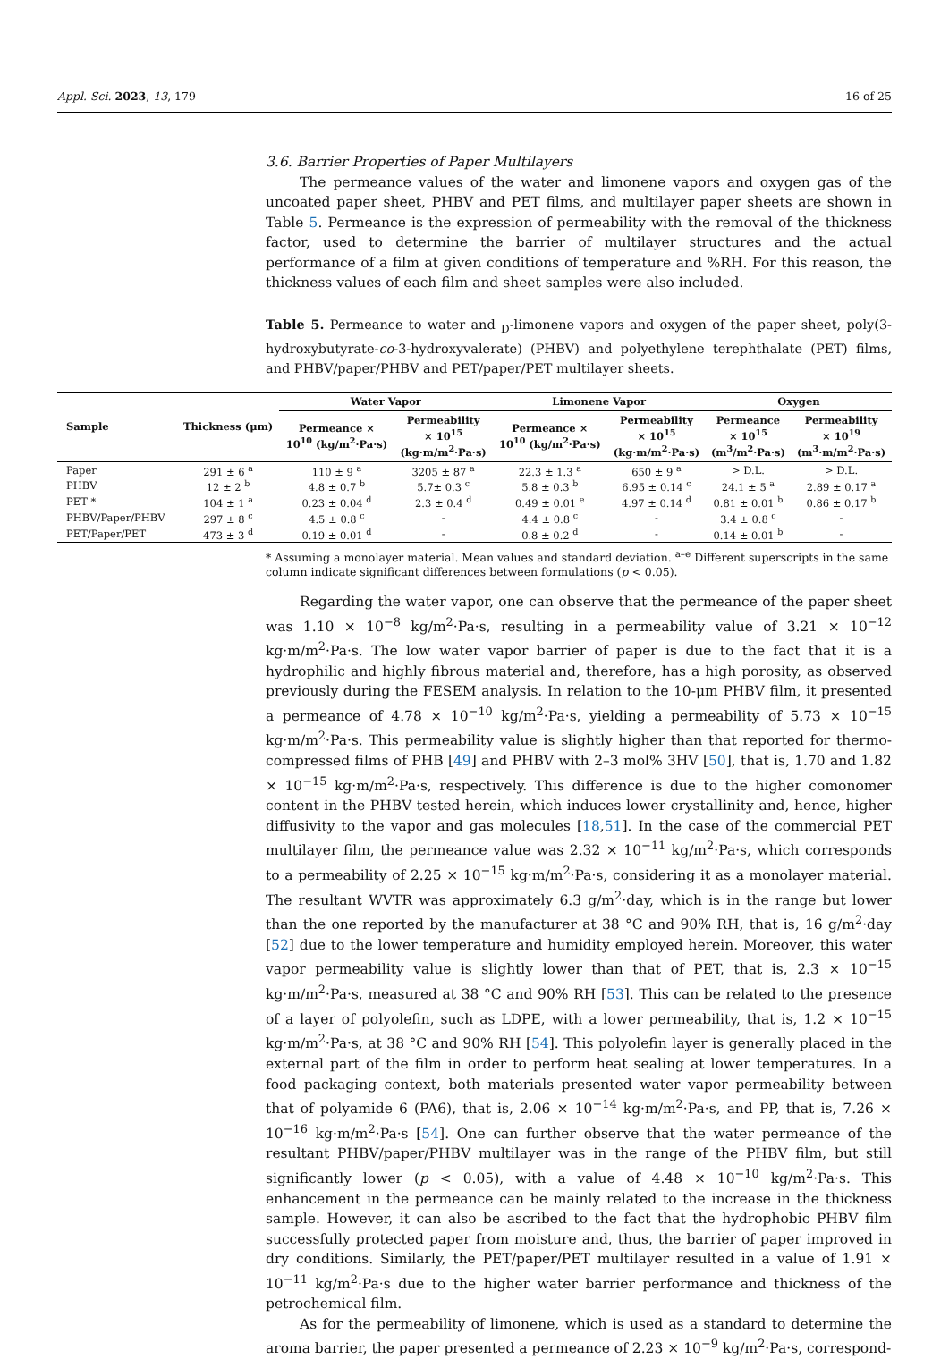Appl. Sci. 2023, 13, 179 16 of 25
3.6. Barrier Properties of Paper Multilayers
The permeance values of the water and limonene vapors and oxygen gas of the uncoated paper sheet, PHBV and PET films, and multilayer paper sheets are shown in Table 5. Permeance is the expression of permeability with the removal of the thickness factor, used to determine the barrier of multilayer structures and the actual performance of a film at given conditions of temperature and %RH. For this reason, the thickness values of each film and sheet samples were also included.
Table 5. Permeance to water and <sub>D</sub>-limonene vapors and oxygen of the paper sheet, poly(3-hydroxybutyrate-co-3-hydroxyvalerate) (PHBV) and polyethylene terephthalate (PET) films, and PHBV/paper/PHBV and PET/paper/PET multilayer sheets.
| Sample | Thickness (μm) | Water Vapor | | Limonene Vapor | | Oxygen | |
| --- | --- | --- | --- | --- | --- | --- | --- |
| | | Permeance × 10<sup>10</sup> (kg/m<sup>2</sup>·Pa·s) | Permeability × 10<sup>15</sup> (kg·m/m<sup>2</sup>·Pa·s) | Permeance × 10<sup>10</sup> (kg/m<sup>2</sup>·Pa·s) | Permeability × 10<sup>15</sup> (kg·m/m<sup>2</sup>·Pa·s) | Permeance × 10<sup>15</sup> (m<sup>3</sup>/m<sup>2</sup>·Pa·s) | Permeability × 10<sup>19</sup> (m<sup>3</sup>·m/m<sup>2</sup>·Pa·s) |
| Paper | 291 ± 6 <sup>a</sup> | 110 ± 9 <sup>a</sup> | 3205 ± 87 <sup>a</sup> | 22.3 ± 1.3 <sup>a</sup> | 650 ± 9 <sup>a</sup> | > D.L. | > D.L. |
| PHBV | 12 ± 2 <sup>b</sup> | 4.8 ± 0.7 <sup>b</sup> | 5.7± 0.3 <sup>c</sup> | 5.8 ± 0.3 <sup>b</sup> | 6.95 ± 0.14 <sup>c</sup> | 24.1 ± 5 <sup>a</sup> | 2.89 ± 0.17 <sup>a</sup> |
| PET * | 104 ± 1 <sup>a</sup> | 0.23 ± 0.04 <sup>d</sup> | 2.3 ± 0.4 <sup>d</sup> | 0.49 ± 0.01 <sup>e</sup> | 4.97 ± 0.14 <sup>d</sup> | 0.81 ± 0.01 <sup>b</sup> | 0.86 ± 0.17 <sup>b</sup> |
| PHBV/Paper/PHBV | 297 ± 8 <sup>c</sup> | 4.5 ± 0.8 <sup>c</sup> | - | 4.4 ± 0.8 <sup>c</sup> | - | 3.4 ± 0.8 <sup>c</sup> | - |
| PET/Paper/PET | 473 ± 3 <sup>d</sup> | 0.19 ± 0.01 <sup>d</sup> | - | 0.8 ± 0.2 <sup>d</sup> | - | 0.14 ± 0.01 <sup>b</sup> | - |
* Assuming a monolayer material. Mean values and standard deviation. <sup>a–e</sup> Different superscripts in the same column indicate significant differences between formulations (p < 0.05).
Regarding the water vapor, one can observe that the permeance of the paper sheet was 1.10 × 10<sup>−8</sup> kg/m<sup>2</sup>·Pa·s, resulting in a permeability value of 3.21 × 10<sup>−12</sup> kg·m/m<sup>2</sup>·Pa·s. The low water vapor barrier of paper is due to the fact that it is a hydrophilic and highly fibrous material and, therefore, has a high porosity, as observed previously during the FESEM analysis. In relation to the 10-μm PHBV film, it presented a permeance of 4.78 × 10<sup>−10</sup> kg/m<sup>2</sup>·Pa·s, yielding a permeability of 5.73 × 10<sup>−15</sup> kg·m/m<sup>2</sup>·Pa·s. This permeability value is slightly higher than that reported for thermo-compressed films of PHB [49] and PHBV with 2–3 mol% 3HV [50], that is, 1.70 and 1.82 × 10<sup>−15</sup> kg·m/m<sup>2</sup>·Pa·s, respectively. This difference is due to the higher comonomer content in the PHBV tested herein, which induces lower crystallinity and, hence, higher diffusivity to the vapor and gas molecules [18,51]. In the case of the commercial PET multilayer film, the permeance value was 2.32 × 10<sup>−11</sup> kg/m<sup>2</sup>·Pa·s, which corresponds to a permeability of 2.25 × 10<sup>−15</sup> kg·m/m<sup>2</sup>·Pa·s, considering it as a monolayer material. The resultant WVTR was approximately 6.3 g/m<sup>2</sup>·day, which is in the range but lower than the one reported by the manufacturer at 38 °C and 90% RH, that is, 16 g/m<sup>2</sup>·day [52] due to the lower temperature and humidity employed herein. Moreover, this water vapor permeability value is slightly lower than that of PET, that is, 2.3 × 10<sup>−15</sup> kg·m/m<sup>2</sup>·Pa·s, measured at 38 °C and 90% RH [53]. This can be related to the presence of a layer of polyolefin, such as LDPE, with a lower permeability, that is, 1.2 × 10<sup>−15</sup> kg·m/m<sup>2</sup>·Pa·s, at 38 °C and 90% RH [54]. This polyolefin layer is generally placed in the external part of the film in order to perform heat sealing at lower temperatures. In a food packaging context, both materials presented water vapor permeability between that of polyamide 6 (PA6), that is, 2.06 × 10<sup>−14</sup> kg·m/m<sup>2</sup>·Pa·s, and PP, that is, 7.26 × 10<sup>−16</sup> kg·m/m<sup>2</sup>·Pa·s [54]. One can further observe that the water permeance of the resultant PHBV/paper/PHBV multilayer was in the range of the PHBV film, but still significantly lower (p < 0.05), with a value of 4.48 × 10<sup>−10</sup> kg/m<sup>2</sup>·Pa·s. This enhancement in the permeance can be mainly related to the increase in the thickness sample. However, it can also be ascribed to the fact that the hydrophobic PHBV film successfully protected paper from moisture and, thus, the barrier of paper improved in dry conditions. Similarly, the PET/paper/PET multilayer resulted in a value of 1.91 × 10<sup>−11</sup> kg/m<sup>2</sup>·Pa·s due to the higher water barrier performance and thickness of the petrochemical film.
As for the permeability of limonene, which is used as a standard to determine the aroma barrier, the paper presented a permeance of 2.23 × 10<sup>−9</sup> kg/m<sup>2</sup>·Pa·s, correspond-